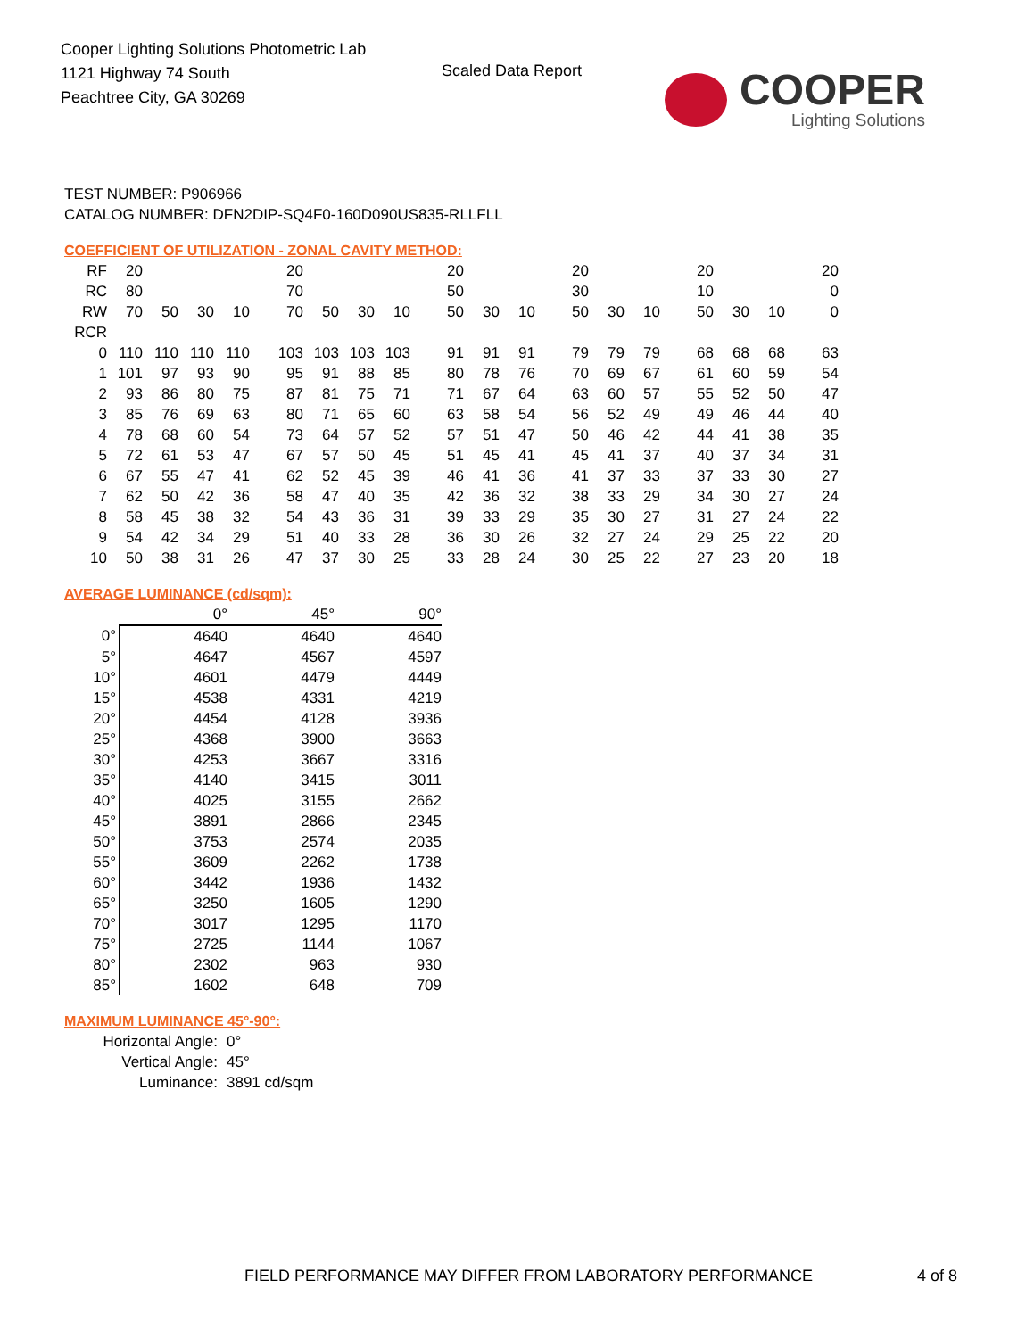Cooper Lighting Solutions Photometric Lab
1121 Highway 74 South
Peachtree City, GA 30269
Scaled Data Report
COOPER
Lighting Solutions
TEST NUMBER: P906966
CATALOG NUMBER: DFN2DIP-SQ4F0-160D090US835-RLLFLL
COEFFICIENT OF UTILIZATION - ZONAL CAVITY METHOD:
| RF | 20 | | | | 20 | | | | 20 | | | 20 | | | 20 | | | 20 |
| RC | 80 | | | | 70 | | | | 50 | | | 30 | | | 10 | | | 0 |
| RW | 70 | 50 | 30 | 10 | 70 | 50 | 30 | 10 | 50 | 30 | 10 | 50 | 30 | 10 | 50 | 30 | 10 | 0 |
| RCR | | | | | | | | | | | | | | | | | | |
| 0 | 110 | 110 | 110 | 110 | 103 | 103 | 103 | 103 | 91 | 91 | 91 | 79 | 79 | 79 | 68 | 68 | 68 | 63 |
| 1 | 101 | 97 | 93 | 90 | 95 | 91 | 88 | 85 | 80 | 78 | 76 | 70 | 69 | 67 | 61 | 60 | 59 | 54 |
| 2 | 93 | 86 | 80 | 75 | 87 | 81 | 75 | 71 | 71 | 67 | 64 | 63 | 60 | 57 | 55 | 52 | 50 | 47 |
| 3 | 85 | 76 | 69 | 63 | 80 | 71 | 65 | 60 | 63 | 58 | 54 | 56 | 52 | 49 | 49 | 46 | 44 | 40 |
| 4 | 78 | 68 | 60 | 54 | 73 | 64 | 57 | 52 | 57 | 51 | 47 | 50 | 46 | 42 | 44 | 41 | 38 | 35 |
| 5 | 72 | 61 | 53 | 47 | 67 | 57 | 50 | 45 | 51 | 45 | 41 | 45 | 41 | 37 | 40 | 37 | 34 | 31 |
| 6 | 67 | 55 | 47 | 41 | 62 | 52 | 45 | 39 | 46 | 41 | 36 | 41 | 37 | 33 | 37 | 33 | 30 | 27 |
| 7 | 62 | 50 | 42 | 36 | 58 | 47 | 40 | 35 | 42 | 36 | 32 | 38 | 33 | 29 | 34 | 30 | 27 | 24 |
| 8 | 58 | 45 | 38 | 32 | 54 | 43 | 36 | 31 | 39 | 33 | 29 | 35 | 30 | 27 | 31 | 27 | 24 | 22 |
| 9 | 54 | 42 | 34 | 29 | 51 | 40 | 33 | 28 | 36 | 30 | 26 | 32 | 27 | 24 | 29 | 25 | 22 | 20 |
| 10 | 50 | 38 | 31 | 26 | 47 | 37 | 30 | 25 | 33 | 28 | 24 | 30 | 25 | 22 | 27 | 23 | 20 | 18 |
AVERAGE LUMINANCE (cd/sqm):
| | 0° | 45° | 90° |
| 0° | 4640 | 4640 | 4640 |
| 5° | 4647 | 4567 | 4597 |
| 10° | 4601 | 4479 | 4449 |
| 15° | 4538 | 4331 | 4219 |
| 20° | 4454 | 4128 | 3936 |
| 25° | 4368 | 3900 | 3663 |
| 30° | 4253 | 3667 | 3316 |
| 35° | 4140 | 3415 | 3011 |
| 40° | 4025 | 3155 | 2662 |
| 45° | 3891 | 2866 | 2345 |
| 50° | 3753 | 2574 | 2035 |
| 55° | 3609 | 2262 | 1738 |
| 60° | 3442 | 1936 | 1432 |
| 65° | 3250 | 1605 | 1290 |
| 70° | 3017 | 1295 | 1170 |
| 75° | 2725 | 1144 | 1067 |
| 80° | 2302 | 963 | 930 |
| 85° | 1602 | 648 | 709 |
MAXIMUM LUMINANCE 45°-90°:
Horizontal Angle: 0°
Vertical Angle: 45°
Luminance: 3891 cd/sqm
FIELD PERFORMANCE MAY DIFFER FROM LABORATORY PERFORMANCE
4 of 8